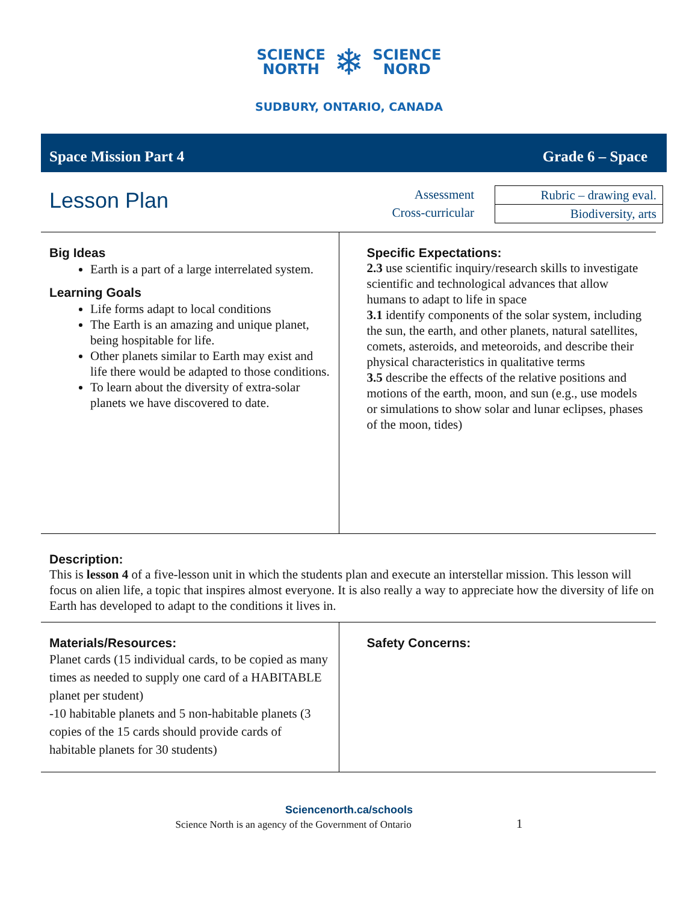SCIENCE
NORTH
❄
SCIENCE
NORD
SUDBURY, ONTARIO, CANADA
Space Mission Part 4 Grade 6 – Space
Lesson Plan
Assessment
Cross-curricular
| Rubric – drawing eval. |
| Biodiversity, arts |
Big Ideas
Earth is a part of a large interrelated system.
Learning Goals
Life forms adapt to local conditions
The Earth is an amazing and unique planet, being hospitable for life.
Other planets similar to Earth may exist and life there would be adapted to those conditions.
To learn about the diversity of extra-solar planets we have discovered to date.
Specific Expectations:
2.3 use scientific inquiry/research skills to investigate scientific and technological advances that allow humans to adapt to life in space
3.1 identify components of the solar system, including the sun, the earth, and other planets, natural satellites, comets, asteroids, and meteoroids, and describe their physical characteristics in qualitative terms
3.5 describe the effects of the relative positions and motions of the earth, moon, and sun (e.g., use models or simulations to show solar and lunar eclipses, phases of the moon, tides)
Description:
This is lesson 4 of a five-lesson unit in which the students plan and execute an interstellar mission. This lesson will focus on alien life, a topic that inspires almost everyone. It is also really a way to appreciate how the diversity of life on Earth has developed to adapt to the conditions it lives in.
Materials/Resources:
Planet cards (15 individual cards, to be copied as many times as needed to supply one card of a HABITABLE planet per student)
-10 habitable planets and 5 non-habitable planets (3 copies of the 15 cards should provide cards of habitable planets for 30 students)
Safety Concerns:
Sciencenorth.ca/schools
Science North is an agency of the Government of Ontario 1